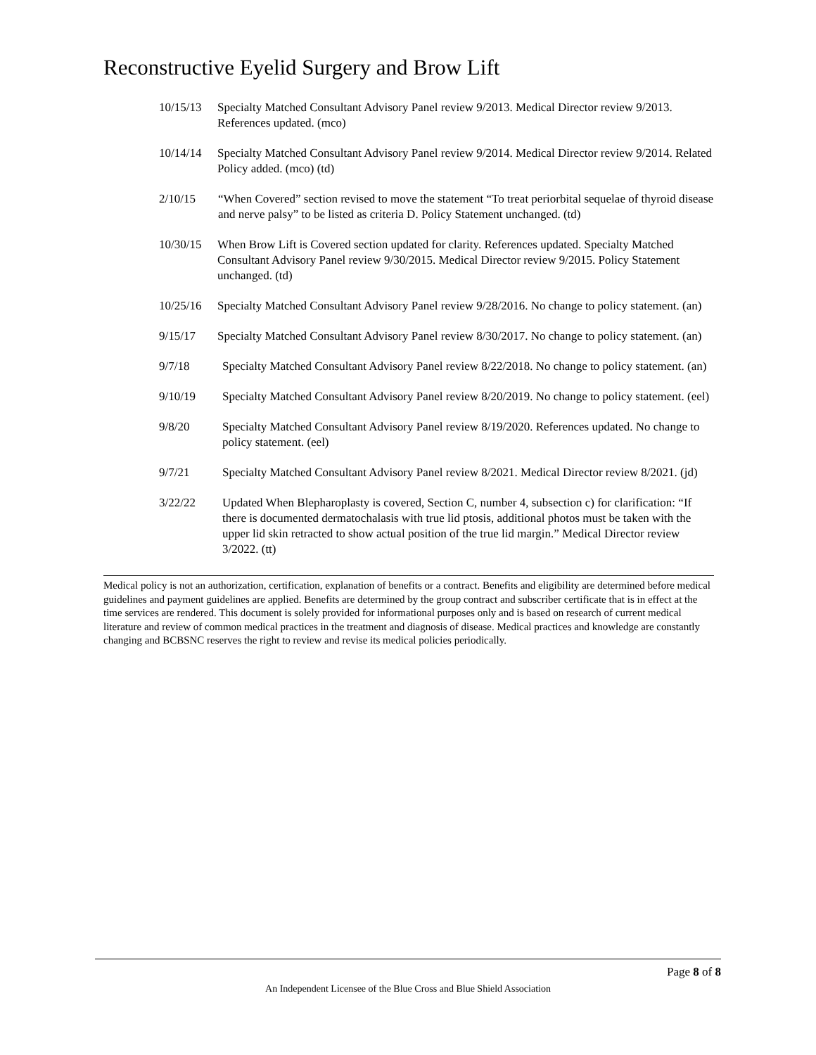Reconstructive Eyelid Surgery and Brow Lift
10/15/13 Specialty Matched Consultant Advisory Panel review 9/2013. Medical Director review 9/2013. References updated. (mco)
10/14/14 Specialty Matched Consultant Advisory Panel review 9/2014. Medical Director review 9/2014. Related Policy added. (mco) (td)
2/10/15 “When Covered” section revised to move the statement “To treat periorbital sequelae of thyroid disease and nerve palsy” to be listed as criteria D. Policy Statement unchanged. (td)
10/30/15 When Brow Lift is Covered section updated for clarity. References updated. Specialty Matched Consultant Advisory Panel review 9/30/2015. Medical Director review 9/2015. Policy Statement unchanged. (td)
10/25/16 Specialty Matched Consultant Advisory Panel review 9/28/2016. No change to policy statement. (an)
9/15/17 Specialty Matched Consultant Advisory Panel review 8/30/2017. No change to policy statement. (an)
9/7/18 Specialty Matched Consultant Advisory Panel review 8/22/2018. No change to policy statement. (an)
9/10/19 Specialty Matched Consultant Advisory Panel review 8/20/2019. No change to policy statement. (eel)
9/8/20 Specialty Matched Consultant Advisory Panel review 8/19/2020. References updated. No change to policy statement. (eel)
9/7/21 Specialty Matched Consultant Advisory Panel review 8/2021. Medical Director review 8/2021. (jd)
3/22/22 Updated When Blepharoplasty is covered, Section C, number 4, subsection c) for clarification: “If there is documented dermatochalasis with true lid ptosis, additional photos must be taken with the upper lid skin retracted to show actual position of the true lid margin.” Medical Director review 3/2022. (tt)
Medical policy is not an authorization, certification, explanation of benefits or a contract. Benefits and eligibility are determined before medical guidelines and payment guidelines are applied. Benefits are determined by the group contract and subscriber certificate that is in effect at the time services are rendered. This document is solely provided for informational purposes only and is based on research of current medical literature and review of common medical practices in the treatment and diagnosis of disease. Medical practices and knowledge are constantly changing and BCBSNC reserves the right to review and revise its medical policies periodically.
Page 8 of 8
An Independent Licensee of the Blue Cross and Blue Shield Association